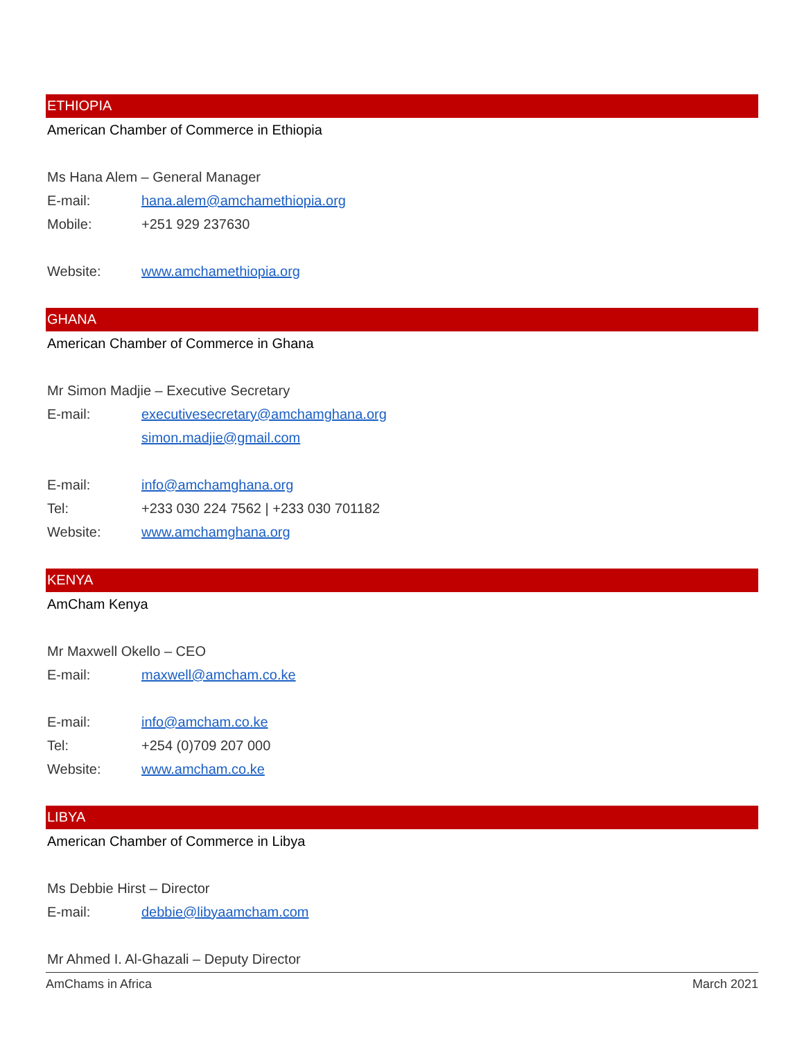ETHIOPIA
American Chamber of Commerce in Ethiopia
Ms Hana Alem – General Manager
E-mail: hana.alem@amchamethiopia.org
Mobile: +251 929 237630
Website: www.amchamethiopia.org
GHANA
American Chamber of Commerce in Ghana
Mr Simon Madjie – Executive Secretary
E-mail: executivesecretary@amchamghana.org
simon.madjie@gmail.com
E-mail: info@amchamghana.org
Tel: +233 030 224 7562 | +233 030 701182
Website: www.amchamghana.org
KENYA
AmCham Kenya
Mr Maxwell Okello – CEO
E-mail: maxwell@amcham.co.ke
E-mail: info@amcham.co.ke
Tel: +254 (0)709 207 000
Website: www.amcham.co.ke
LIBYA
American Chamber of Commerce in Libya
Ms Debbie Hirst – Director
E-mail: debbie@libyaamcham.com
Mr Ahmed I. Al-Ghazali – Deputy Director
AmChams in Africa March 2021